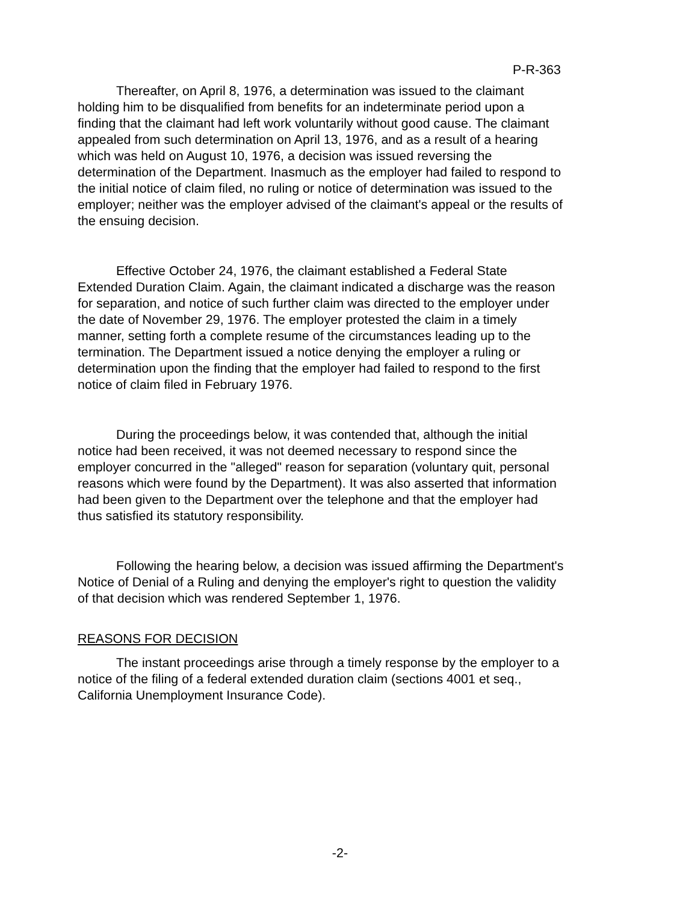P-R-363
Thereafter, on April 8, 1976, a determination was issued to the claimant holding him to be disqualified from benefits for an indeterminate period upon a finding that the claimant had left work voluntarily without good cause. The claimant appealed from such determination on April 13, 1976, and as a result of a hearing which was held on August 10, 1976, a decision was issued reversing the determination of the Department. Inasmuch as the employer had failed to respond to the initial notice of claim filed, no ruling or notice of determination was issued to the employer; neither was the employer advised of the claimant's appeal or the results of the ensuing decision.
Effective October 24, 1976, the claimant established a Federal State Extended Duration Claim. Again, the claimant indicated a discharge was the reason for separation, and notice of such further claim was directed to the employer under the date of November 29, 1976. The employer protested the claim in a timely manner, setting forth a complete resume of the circumstances leading up to the termination. The Department issued a notice denying the employer a ruling or determination upon the finding that the employer had failed to respond to the first notice of claim filed in February 1976.
During the proceedings below, it was contended that, although the initial notice had been received, it was not deemed necessary to respond since the employer concurred in the "alleged" reason for separation (voluntary quit, personal reasons which were found by the Department). It was also asserted that information had been given to the Department over the telephone and that the employer had thus satisfied its statutory responsibility.
Following the hearing below, a decision was issued affirming the Department's Notice of Denial of a Ruling and denying the employer's right to question the validity of that decision which was rendered September 1, 1976.
REASONS FOR DECISION
The instant proceedings arise through a timely response by the employer to a notice of the filing of a federal extended duration claim (sections 4001 et seq., California Unemployment Insurance Code).
-2-